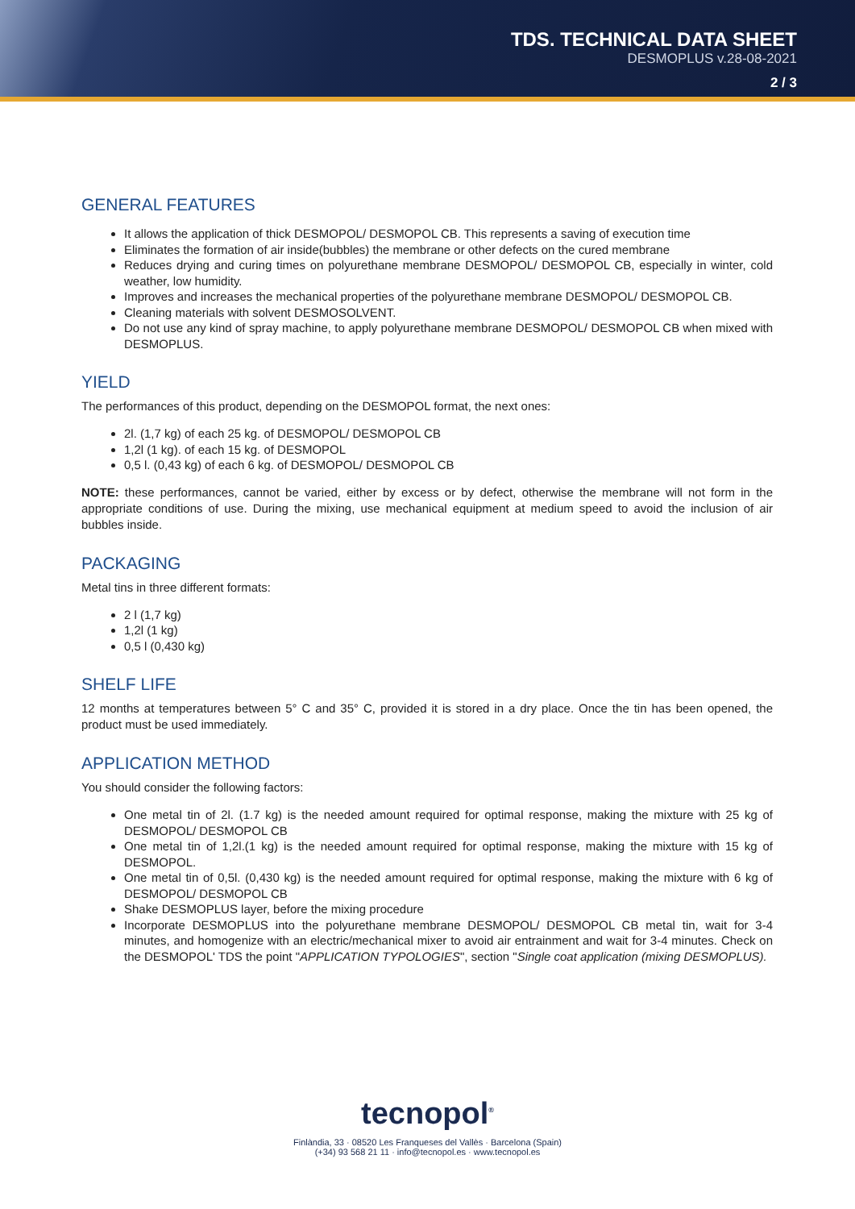TDS. TECHNICAL DATA SHEET
DESMOPLUS v.28-08-2021
2 / 3
GENERAL FEATURES
It allows the application of thick DESMOPOL/ DESMOPOL CB. This represents a saving of execution time
Eliminates the formation of air inside(bubbles) the membrane or other defects on the cured membrane
Reduces drying and curing times on polyurethane membrane DESMOPOL/ DESMOPOL CB, especially in winter, cold weather, low humidity.
Improves and increases the mechanical properties of the polyurethane membrane DESMOPOL/ DESMOPOL CB.
Cleaning materials with solvent DESMOSOLVENT.
Do not use any kind of spray machine, to apply polyurethane membrane DESMOPOL/ DESMOPOL CB when mixed with DESMOPLUS.
YIELD
The performances of this product, depending on the DESMOPOL format, the next ones:
2l. (1,7 kg) of each 25 kg. of DESMOPOL/ DESMOPOL CB
1,2l (1 kg). of each 15 kg. of DESMOPOL
0,5 l. (0,43 kg) of each 6 kg. of DESMOPOL/ DESMOPOL CB
NOTE: these performances, cannot be varied, either by excess or by defect, otherwise the membrane will not form in the appropriate conditions of use. During the mixing, use mechanical equipment at medium speed to avoid the inclusion of air bubbles inside.
PACKAGING
Metal tins in three different formats:
2 l (1,7 kg)
1,2l (1 kg)
0,5 l (0,430 kg)
SHELF LIFE
12 months at temperatures between 5° C and 35° C, provided it is stored in a dry place. Once the tin has been opened, the product must be used immediately.
APPLICATION METHOD
You should consider the following factors:
One metal tin of 2l. (1.7 kg) is the needed amount required for optimal response, making the mixture with 25 kg of DESMOPOL/ DESMOPOL CB
One metal tin of 1,2l.(1 kg) is the needed amount required for optimal response, making the mixture with 15 kg of DESMOPOL.
One metal tin of 0,5l. (0,430 kg) is the needed amount required for optimal response, making the mixture with 6 kg of DESMOPOL/ DESMOPOL CB
Shake DESMOPLUS layer, before the mixing procedure
Incorporate DESMOPLUS into the polyurethane membrane DESMOPOL/ DESMOPOL CB metal tin, wait for 3-4 minutes, and homogenize with an electric/mechanical mixer to avoid air entrainment and wait for 3-4 minutes. Check on the DESMOPOL' TDS the point "APPLICATION TYPOLOGIES", section "Single coat application (mixing DESMOPLUS).
tecnopol<sup>®</sup>
Finlàndia, 33 · 08520 Les Franqueses del Vallès · Barcelona (Spain)
(+34) 93 568 21 11 · info@tecnopol.es · www.tecnopol.es